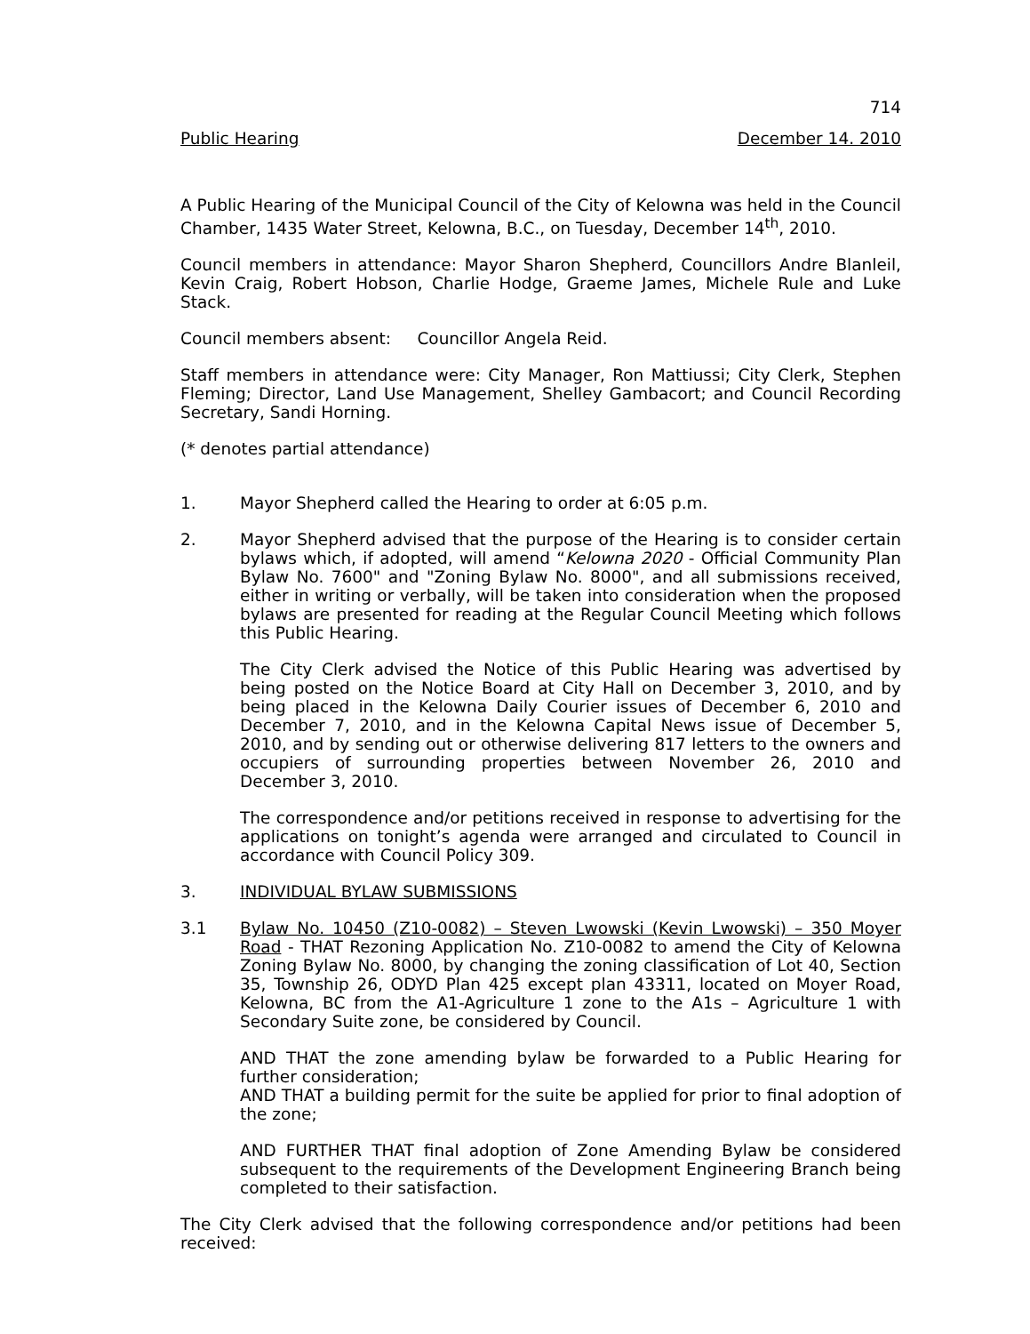714
Public Hearing December 14. 2010
A Public Hearing of the Municipal Council of the City of Kelowna was held in the Council Chamber, 1435 Water Street, Kelowna, B.C., on Tuesday, December 14<sup>th</sup>, 2010.
Council members in attendance: Mayor Sharon Shepherd, Councillors Andre Blanleil, Kevin Craig, Robert Hobson, Charlie Hodge, Graeme James, Michele Rule and Luke Stack.
Council members absent: Councillor Angela Reid.
Staff members in attendance were: City Manager, Ron Mattiussi; City Clerk, Stephen Fleming; Director, Land Use Management, Shelley Gambacort; and Council Recording Secretary, Sandi Horning.
(* denotes partial attendance)
1. Mayor Shepherd called the Hearing to order at 6:05 p.m.
2. Mayor Shepherd advised that the purpose of the Hearing is to consider certain bylaws which, if adopted, will amend “Kelowna 2020 - Official Community Plan Bylaw No. 7600" and "Zoning Bylaw No. 8000", and all submissions received, either in writing or verbally, will be taken into consideration when the proposed bylaws are presented for reading at the Regular Council Meeting which follows this Public Hearing.
The City Clerk advised the Notice of this Public Hearing was advertised by being posted on the Notice Board at City Hall on December 3, 2010, and by being placed in the Kelowna Daily Courier issues of December 6, 2010 and December 7, 2010, and in the Kelowna Capital News issue of December 5, 2010, and by sending out or otherwise delivering 817 letters to the owners and occupiers of surrounding properties between November 26, 2010 and December 3, 2010.
The correspondence and/or petitions received in response to advertising for the applications on tonight’s agenda were arranged and circulated to Council in accordance with Council Policy 309.
3. INDIVIDUAL BYLAW SUBMISSIONS
3.1 Bylaw No. 10450 (Z10-0082) – Steven Lwowski (Kevin Lwowski) – 350 Moyer Road - THAT Rezoning Application No. Z10-0082 to amend the City of Kelowna Zoning Bylaw No. 8000, by changing the zoning classification of Lot 40, Section 35, Township 26, ODYD Plan 425 except plan 43311, located on Moyer Road, Kelowna, BC from the A1-Agriculture 1 zone to the A1s – Agriculture 1 with Secondary Suite zone, be considered by Council.
AND THAT the zone amending bylaw be forwarded to a Public Hearing for further consideration;
AND THAT a building permit for the suite be applied for prior to final adoption of the zone;
AND FURTHER THAT final adoption of Zone Amending Bylaw be considered subsequent to the requirements of the Development Engineering Branch being completed to their satisfaction.
The City Clerk advised that the following correspondence and/or petitions had been received: